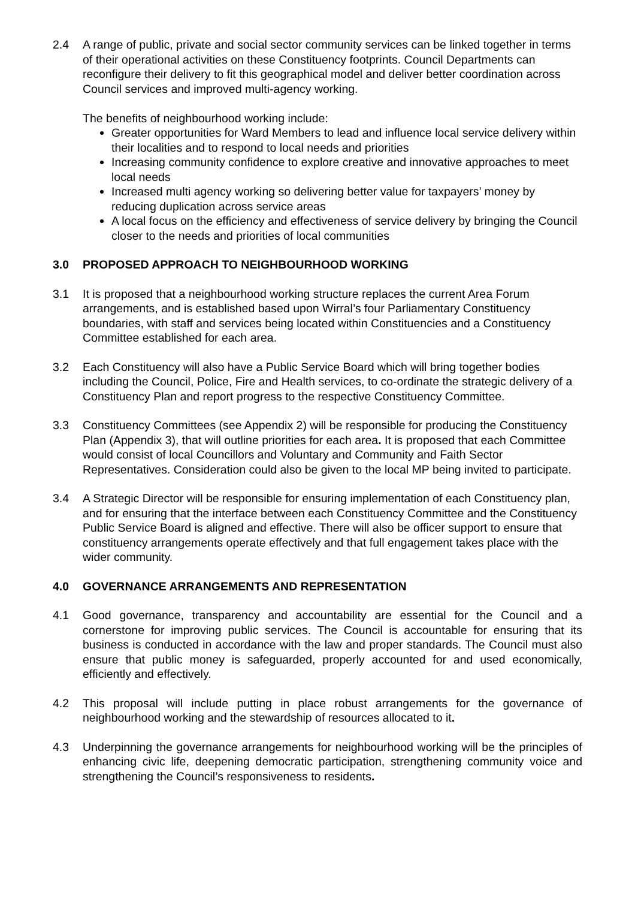2.4 A range of public, private and social sector community services can be linked together in terms of their operational activities on these Constituency footprints. Council Departments can reconfigure their delivery to fit this geographical model and deliver better coordination across Council services and improved multi-agency working.
The benefits of neighbourhood working include:
Greater opportunities for Ward Members to lead and influence local service delivery within their localities and to respond to local needs and priorities
Increasing community confidence to explore creative and innovative approaches to meet local needs
Increased multi agency working so delivering better value for taxpayers’ money by reducing duplication across service areas
A local focus on the efficiency and effectiveness of service delivery by bringing the Council closer to the needs and priorities of local communities
3.0 PROPOSED APPROACH TO NEIGHBOURHOOD WORKING
3.1 It is proposed that a neighbourhood working structure replaces the current Area Forum arrangements, and is established based upon Wirral’s four Parliamentary Constituency boundaries, with staff and services being located within Constituencies and a Constituency Committee established for each area.
3.2 Each Constituency will also have a Public Service Board which will bring together bodies including the Council, Police, Fire and Health services, to co-ordinate the strategic delivery of a Constituency Plan and report progress to the respective Constituency Committee.
3.3 Constituency Committees (see Appendix 2) will be responsible for producing the Constituency Plan (Appendix 3), that will outline priorities for each area. It is proposed that each Committee would consist of local Councillors and Voluntary and Community and Faith Sector Representatives. Consideration could also be given to the local MP being invited to participate.
3.4 A Strategic Director will be responsible for ensuring implementation of each Constituency plan, and for ensuring that the interface between each Constituency Committee and the Constituency Public Service Board is aligned and effective. There will also be officer support to ensure that constituency arrangements operate effectively and that full engagement takes place with the wider community.
4.0 GOVERNANCE ARRANGEMENTS AND REPRESENTATION
4.1 Good governance, transparency and accountability are essential for the Council and a cornerstone for improving public services. The Council is accountable for ensuring that its business is conducted in accordance with the law and proper standards. The Council must also ensure that public money is safeguarded, properly accounted for and used economically, efficiently and effectively.
4.2 This proposal will include putting in place robust arrangements for the governance of neighbourhood working and the stewardship of resources allocated to it.
4.3 Underpinning the governance arrangements for neighbourhood working will be the principles of enhancing civic life, deepening democratic participation, strengthening community voice and strengthening the Council’s responsiveness to residents.